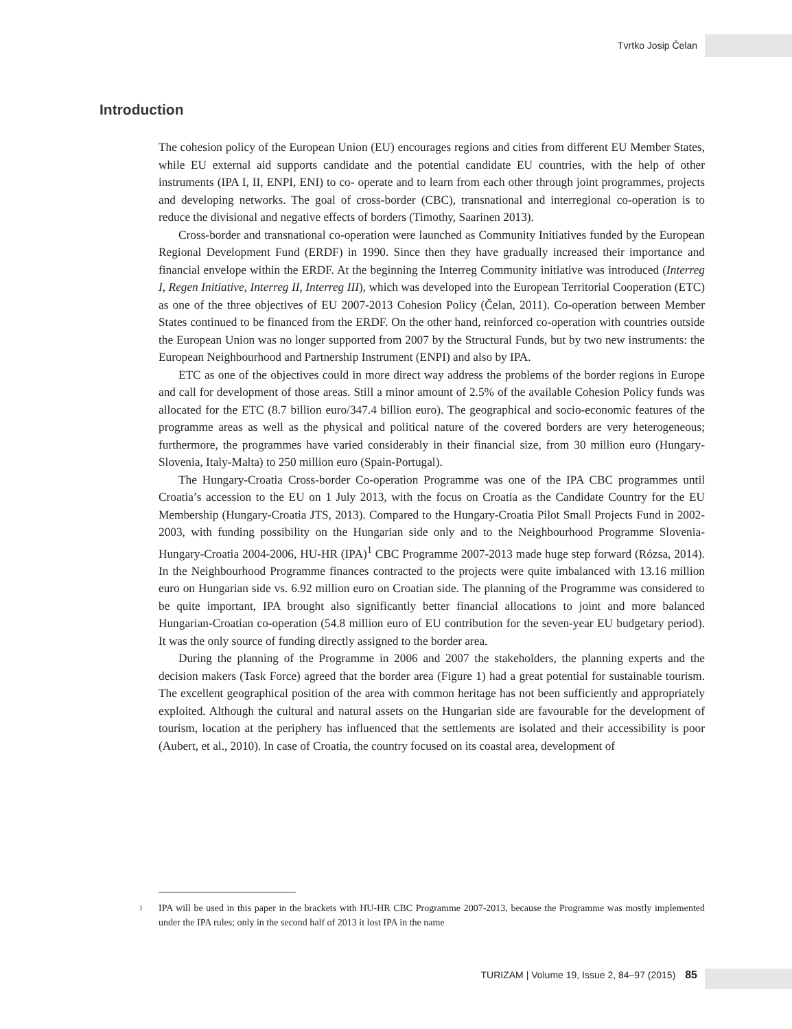Tvrtko Josip Čelan
Introduction
The cohesion policy of the European Union (EU) encourages regions and cities from different EU Member States, while EU external aid supports candidate and the potential candidate EU countries, with the help of other instruments (IPA I, II, ENPI, ENI) to co- operate and to learn from each other through joint programmes, projects and developing networks. The goal of cross-border (CBC), transnational and interregional co-operation is to reduce the divisional and negative effects of borders (Timothy, Saarinen 2013).
Cross-border and transnational co-operation were launched as Community Initiatives funded by the European Regional Development Fund (ERDF) in 1990. Since then they have gradually increased their importance and financial envelope within the ERDF. At the beginning the Interreg Community initiative was introduced (Interreg I, Regen Initiative, Interreg II, Interreg III), which was developed into the European Territorial Cooperation (ETC) as one of the three objectives of EU 2007-2013 Cohesion Policy (Čelan, 2011). Co-operation between Member States continued to be financed from the ERDF. On the other hand, reinforced co-operation with countries outside the European Union was no longer supported from 2007 by the Structural Funds, but by two new instruments: the European Neighbourhood and Partnership Instrument (ENPI) and also by IPA.
ETC as one of the objectives could in more direct way address the problems of the border regions in Europe and call for development of those areas. Still a minor amount of 2.5% of the available Cohesion Policy funds was allocated for the ETC (8.7 billion euro/347.4 billion euro). The geographical and socio-economic features of the programme areas as well as the physical and political nature of the covered borders are very heterogeneous; furthermore, the programmes have varied considerably in their financial size, from 30 million euro (Hungary-Slovenia, Italy-Malta) to 250 million euro (Spain-Portugal).
The Hungary-Croatia Cross-border Co-operation Programme was one of the IPA CBC programmes until Croatia’s accession to the EU on 1 July 2013, with the focus on Croatia as the Candidate Country for the EU Membership (Hungary-Croatia JTS, 2013). Compared to the Hungary-Croatia Pilot Small Projects Fund in 2002-2003, with funding possibility on the Hungarian side only and to the Neighbourhood Programme Slovenia-Hungary-Croatia 2004-2006, HU-HR (IPA)<sup>1</sup> CBC Programme 2007-2013 made huge step forward (Rózsa, 2014). In the Neighbourhood Programme finances contracted to the projects were quite imbalanced with 13.16 million euro on Hungarian side vs. 6.92 million euro on Croatian side. The planning of the Programme was considered to be quite important, IPA brought also significantly better financial allocations to joint and more balanced Hungarian-Croatian co-operation (54.8 million euro of EU contribution for the seven-year EU budgetary period). It was the only source of funding directly assigned to the border area.
During the planning of the Programme in 2006 and 2007 the stakeholders, the planning experts and the decision makers (Task Force) agreed that the border area (Figure 1) had a great potential for sustainable tourism. The excellent geographical position of the area with common heritage has not been sufficiently and appropriately exploited. Although the cultural and natural assets on the Hungarian side are favourable for the development of tourism, location at the periphery has influenced that the settlements are isolated and their accessibility is poor (Aubert, et al., 2010). In case of Croatia, the country focused on its coastal area, development of
1 IPA will be used in this paper in the brackets with HU-HR CBC Programme 2007-2013, because the Programme was mostly implemented under the IPA rules; only in the second half of 2013 it lost IPA in the name
TURIZAM | Volume 19, Issue 2, 84–97 (2015) 85